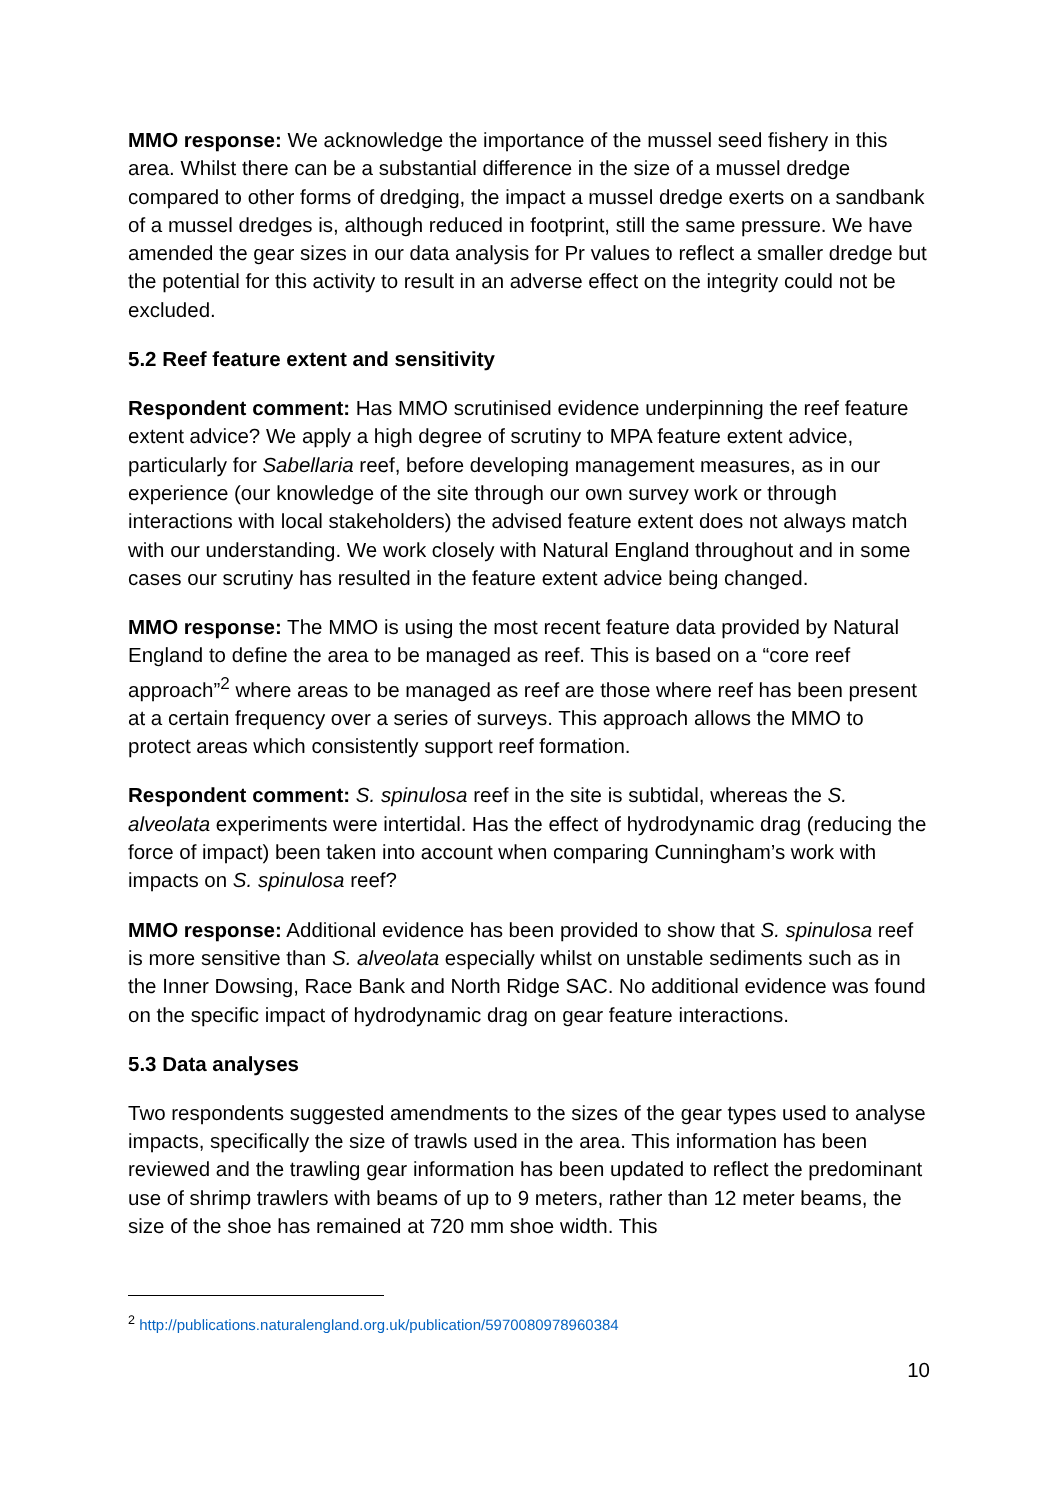MMO response: We acknowledge the importance of the mussel seed fishery in this area. Whilst there can be a substantial difference in the size of a mussel dredge compared to other forms of dredging, the impact a mussel dredge exerts on a sandbank of a mussel dredges is, although reduced in footprint, still the same pressure. We have amended the gear sizes in our data analysis for Pr values to reflect a smaller dredge but the potential for this activity to result in an adverse effect on the integrity could not be excluded.
5.2 Reef feature extent and sensitivity
Respondent comment: Has MMO scrutinised evidence underpinning the reef feature extent advice? We apply a high degree of scrutiny to MPA feature extent advice, particularly for Sabellaria reef, before developing management measures, as in our experience (our knowledge of the site through our own survey work or through interactions with local stakeholders) the advised feature extent does not always match with our understanding. We work closely with Natural England throughout and in some cases our scrutiny has resulted in the feature extent advice being changed.
MMO response: The MMO is using the most recent feature data provided by Natural England to define the area to be managed as reef. This is based on a “core reef approach”<sup>2</sup> where areas to be managed as reef are those where reef has been present at a certain frequency over a series of surveys. This approach allows the MMO to protect areas which consistently support reef formation.
Respondent comment: S. spinulosa reef in the site is subtidal, whereas the S. alveolata experiments were intertidal. Has the effect of hydrodynamic drag (reducing the force of impact) been taken into account when comparing Cunningham’s work with impacts on S. spinulosa reef?
MMO response: Additional evidence has been provided to show that S. spinulosa reef is more sensitive than S. alveolata especially whilst on unstable sediments such as in the Inner Dowsing, Race Bank and North Ridge SAC. No additional evidence was found on the specific impact of hydrodynamic drag on gear feature interactions.
5.3 Data analyses
Two respondents suggested amendments to the sizes of the gear types used to analyse impacts, specifically the size of trawls used in the area. This information has been reviewed and the trawling gear information has been updated to reflect the predominant use of shrimp trawlers with beams of up to 9 meters, rather than 12 meter beams, the size of the shoe has remained at 720 mm shoe width. This
<sup>2</sup> http://publications.naturalengland.org.uk/publication/5970080978960384
10